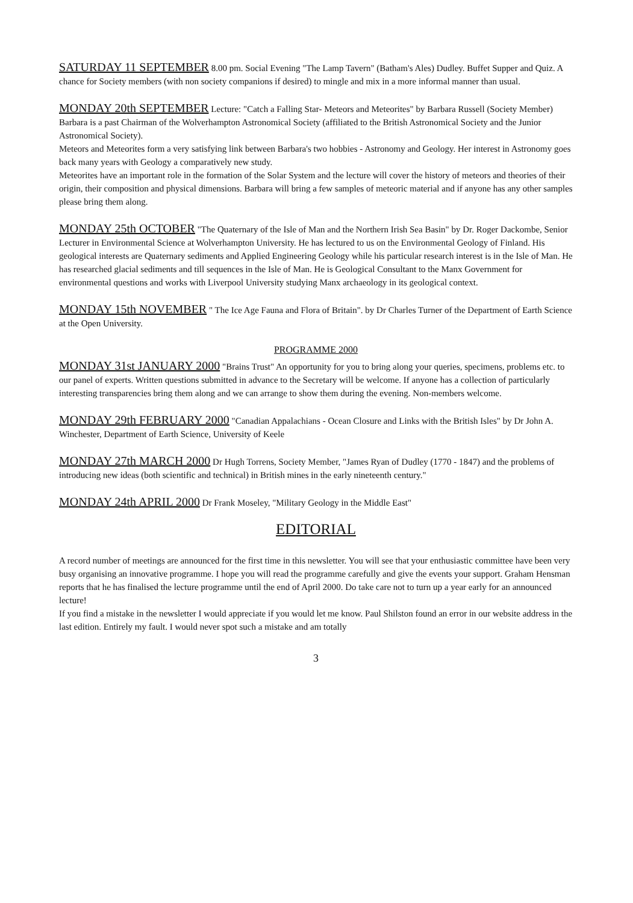SATURDAY 11 SEPTEMBER 8.00 pm. Social Evening "The Lamp Tavern" (Batham's Ales) Dudley. Buffet Supper and Quiz. A chance for Society members (with non society companions if desired) to mingle and mix in a more informal manner than usual.
MONDAY 20th SEPTEMBER Lecture: "Catch a Falling Star- Meteors and Meteorites" by Barbara Russell (Society Member) Barbara is a past Chairman of the Wolverhampton Astronomical Society (affiliated to the British Astronomical Society and the Junior Astronomical Society).
Meteors and Meteorites form a very satisfying link between Barbara's two hobbies - Astronomy and Geology. Her interest in Astronomy goes back many years with Geology a comparatively new study.
Meteorites have an important role in the formation of the Solar System and the lecture will cover the history of meteors and theories of their origin, their composition and physical dimensions. Barbara will bring a few samples of meteoric material and if anyone has any other samples please bring them along.
MONDAY 25th OCTOBER "The Quaternary of the Isle of Man and the Northern Irish Sea Basin" by Dr. Roger Dackombe, Senior Lecturer in Environmental Science at Wolverhampton University. He has lectured to us on the Environmental Geology of Finland. His geological interests are Quaternary sediments and Applied Engineering Geology while his particular research interest is in the Isle of Man. He has researched glacial sediments and till sequences in the Isle of Man. He is Geological Consultant to the Manx Government for environmental questions and works with Liverpool University studying Manx archaeology in its geological context.
MONDAY 15th NOVEMBER " The Ice Age Fauna and Flora of Britain". by Dr Charles Turner of the Department of Earth Science at the Open University.
PROGRAMME 2000
MONDAY 31st JANUARY 2000 "Brains Trust" An opportunity for you to bring along your queries, specimens, problems etc. to our panel of experts. Written questions submitted in advance to the Secretary will be welcome. If anyone has a collection of particularly interesting transparencies bring them along and we can arrange to show them during the evening. Non-members welcome.
MONDAY 29th FEBRUARY 2000 "Canadian Appalachians - Ocean Closure and Links with the British Isles" by Dr John A. Winchester, Department of Earth Science, University of Keele
MONDAY 27th MARCH 2000 Dr Hugh Torrens, Society Member, "James Ryan of Dudley (1770 - 1847) and the problems of introducing new ideas (both scientific and technical) in British mines in the early nineteenth century."
MONDAY 24th APRIL 2000 Dr Frank Moseley, "Military Geology in the Middle East"
EDITORIAL
A record number of meetings are announced for the first time in this newsletter. You will see that your enthusiastic committee have been very busy organising an innovative programme. I hope you will read the programme carefully and give the events your support. Graham Hensman reports that he has finalised the lecture programme until the end of April 2000. Do take care not to turn up a year early for an announced lecture!
If you find a mistake in the newsletter I would appreciate if you would let me know. Paul Shilston found an error in our website address in the last edition. Entirely my fault. I would never spot such a mistake and am totally
3